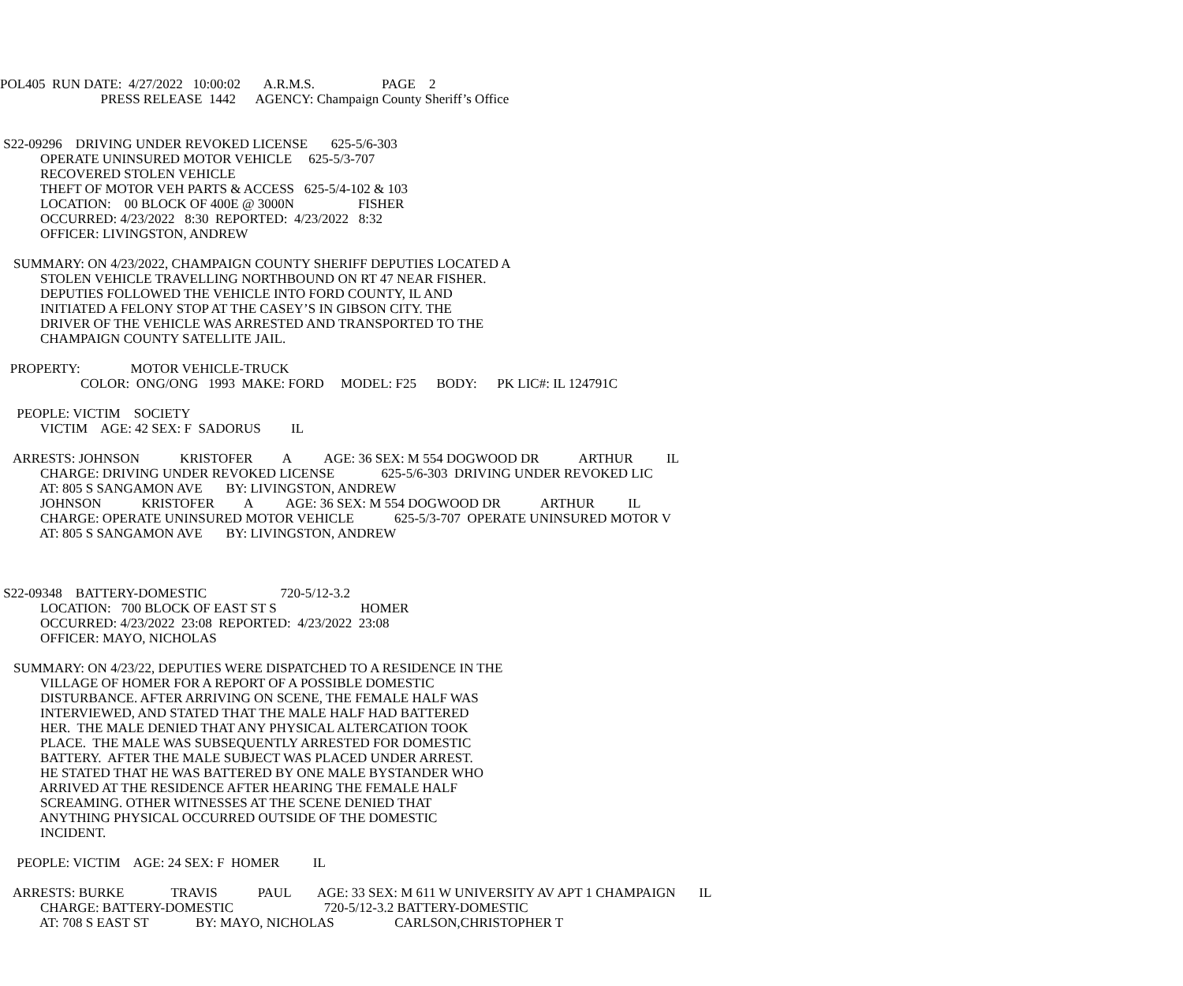POL405  RUN DATE:  4/27/2022   10:00:02       A.R.M.S.                    PAGE    2
                              PRESS RELEASE  1442      AGENCY: Champaign County Sheriff’s Office


 S22-09296    DRIVING UNDER REVOKED LICENSE       625-5/6-303
            OPERATE UNINSURED MOTOR VEHICLE     625-5/3-707
            RECOVERED STOLEN VEHICLE
            THEFT OF MOTOR VEH PARTS & ACCESS   625-5/4-102 & 103
            LOCATION:    00 BLOCK OF 400E @ 3000N                   FISHER
            OCCURRED: 4/23/2022   8:30  REPORTED:  4/23/2022   8:32
            OFFICER: LIVINGSTON, ANDREW

    SUMMARY: ON 4/23/2022, CHAMPAIGN COUNTY SHERIFF DEPUTIES LOCATED A
            STOLEN VEHICLE TRAVELLING NORTHBOUND ON RT 47 NEAR FISHER.
            DEPUTIES FOLLOWED THE VEHICLE INTO FORD COUNTY, IL AND
            INITIATED A FELONY STOP AT THE CASEY’S IN GIBSON CITY. THE
            DRIVER OF THE VEHICLE WAS ARRESTED AND TRANSPORTED TO THE
            CHAMPAIGN COUNTY SATELLITE JAIL.

   PROPERTY:               MOTOR VEHICLE-TRUCK
                        COLOR:  ONG/ONG   1993  MAKE: FORD     MODEL: F25      BODY:      PK LIC#: IL 124791C

     PEOPLE: VICTIM    SOCIETY
            VICTIM    AGE: 42 SEX: F  SADORUS         IL

    ARRESTS: JOHNSON            KRISTOFER         A          AGE: 36 SEX: M 554 DOGWOOD DR            ARTHUR          IL
            CHARGE: DRIVING UNDER REVOKED LICENSE              625-5/6-303  DRIVING UNDER REVOKED LIC
            AT: 805 S SANGAMON AVE       BY: LIVINGSTON, ANDREW
            JOHNSON            KRISTOFER         A          AGE: 36 SEX: M 554 DOGWOOD DR            ARTHUR          IL
            CHARGE: OPERATE UNINSURED MOTOR VEHICLE            625-5/3-707  OPERATE UNINSURED MOTOR V
            AT: 805 S SANGAMON AVE       BY: LIVINGSTON, ANDREW



 S22-09348    BATTERY-DOMESTIC                      720-5/12-3.2
            LOCATION:   700 BLOCK OF EAST ST S                         HOMER
            OCCURRED: 4/23/2022  23:08  REPORTED:  4/23/2022  23:08
            OFFICER: MAYO, NICHOLAS

    SUMMARY: ON 4/23/22, DEPUTIES WERE DISPATCHED TO A RESIDENCE IN THE
            VILLAGE OF HOMER FOR A REPORT OF A POSSIBLE DOMESTIC
            DISTURBANCE. AFTER ARRIVING ON SCENE, THE FEMALE HALF WAS
            INTERVIEWED, AND STATED THAT THE MALE HALF HAD BATTERED
            HER.  THE MALE DENIED THAT ANY PHYSICAL ALTERCATION TOOK
            PLACE.  THE MALE WAS SUBSEQUENTLY ARRESTED FOR DOMESTIC
            BATTERY.  AFTER THE MALE SUBJECT WAS PLACED UNDER ARREST.
            HE STATED THAT HE WAS BATTERED BY ONE MALE BYSTANDER WHO
            ARRIVED AT THE RESIDENCE AFTER HEARING THE FEMALE HALF
            SCREAMING. OTHER WITNESSES AT THE SCENE DENIED THAT
            ANYTHING PHYSICAL OCCURRED OUTSIDE OF THE DOMESTIC
            INCIDENT.

     PEOPLE: VICTIM    AGE: 24 SEX: F  HOMER          IL

    ARRESTS: BURKE              TRAVIS            PAUL        AGE: 33 SEX: M 611 W UNIVERSITY AV APT 1 CHAMPAIGN       IL
            CHARGE: BATTERY-DOMESTIC                           720-5/12-3.2 BATTERY-DOMESTIC
            AT: 708 S EAST ST              BY: MAYO, NICHOLAS                  CARLSON,CHRISTOPHER T